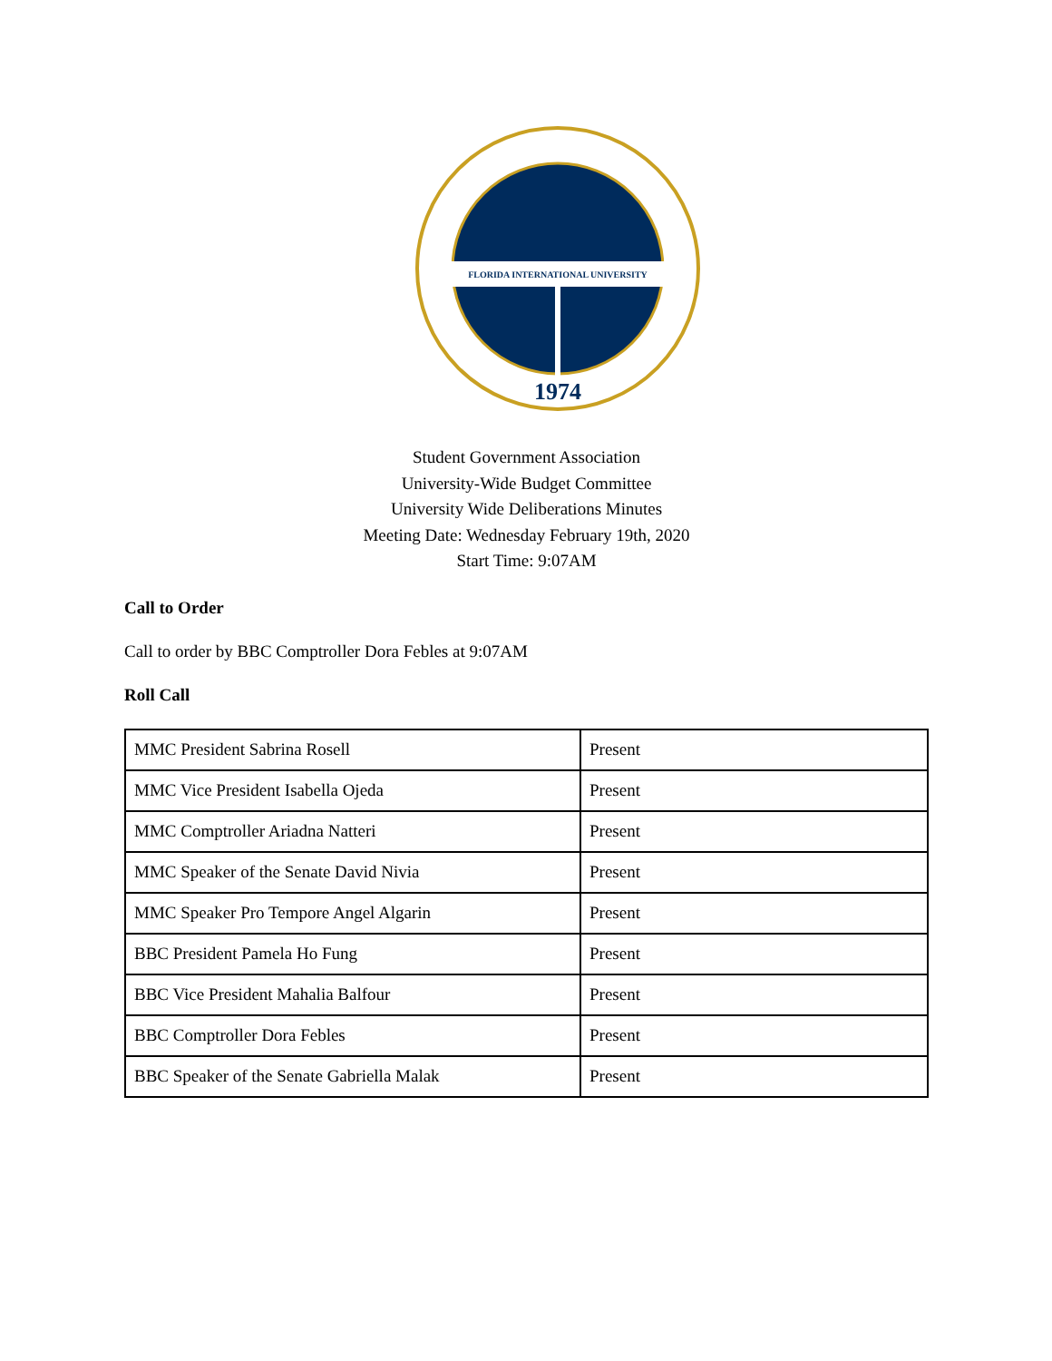FLORIDA INTERNATIONAL UNIVERSITY
1974
Student Government Association
University-Wide Budget Committee
University Wide Deliberations Minutes
Meeting Date: Wednesday February 19th, 2020
Start Time: 9:07AM
Call to Order
Call to order by BBC Comptroller Dora Febles at 9:07AM
Roll Call
| MMC President Sabrina Rosell | Present |
| MMC Vice President Isabella Ojeda | Present |
| MMC Comptroller Ariadna Natteri | Present |
| MMC Speaker of the Senate David Nivia | Present |
| MMC Speaker Pro Tempore Angel Algarin | Present |
| BBC President Pamela Ho Fung | Present |
| BBC Vice President Mahalia Balfour | Present |
| BBC Comptroller Dora Febles | Present |
| BBC Speaker of the Senate Gabriella Malak | Present |